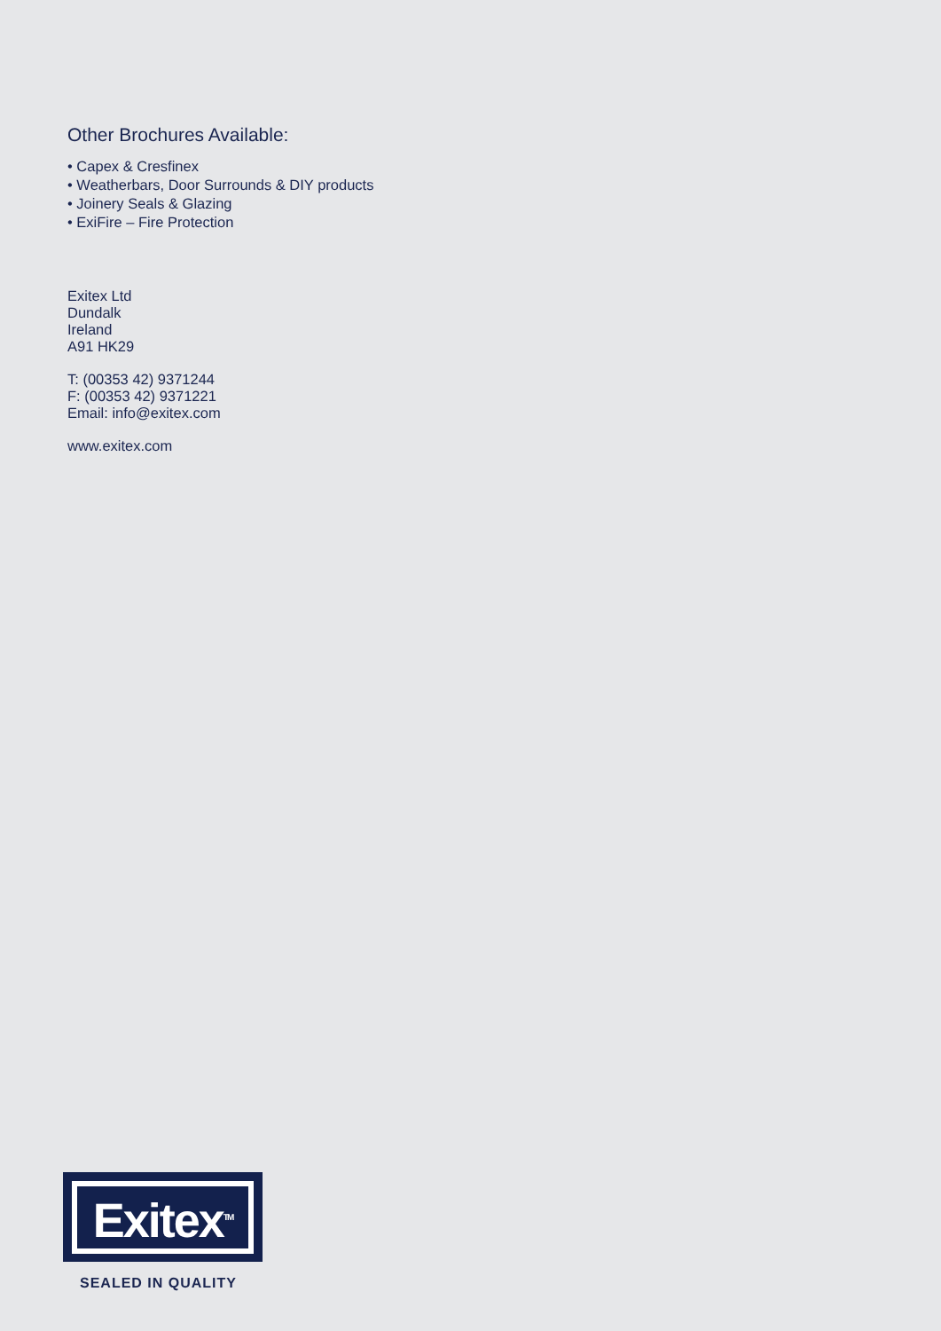Other Brochures Available:
• Capex & Cresfinex
• Weatherbars, Door Surrounds & DIY products
• Joinery Seals & Glazing
• ExiFire – Fire Protection
Exitex Ltd
Dundalk
Ireland
A91 HK29
T: (00353 42) 9371244
F: (00353 42) 9371221
Email: info@exitex.com
www.exitex.com
Exitex<sup>TM</sup>
SEALED IN QUALITY